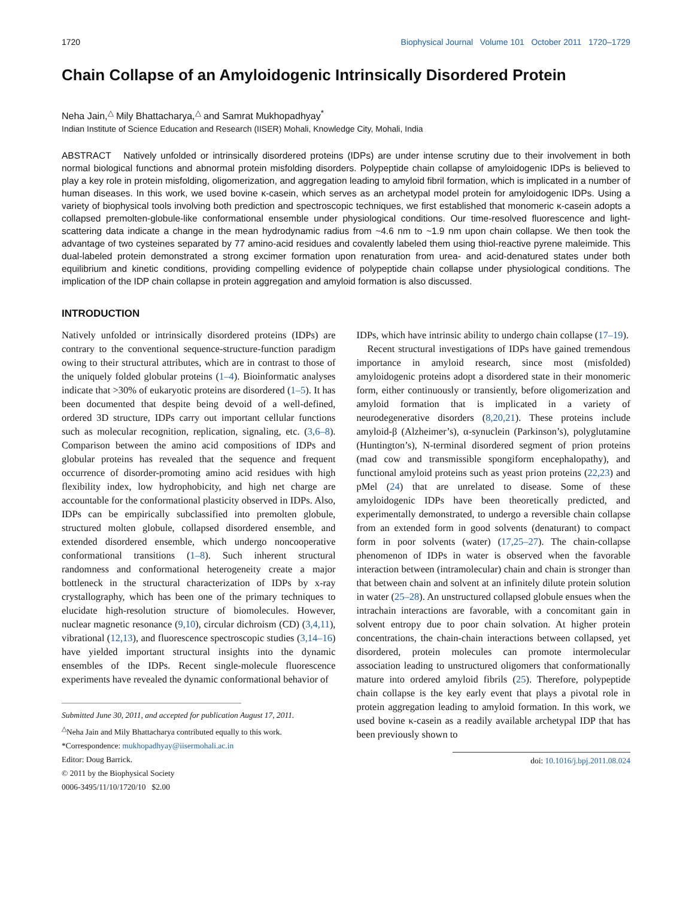1720 Biophysical Journal Volume 101 October 2011 1720–1729
Chain Collapse of an Amyloidogenic Intrinsically Disordered Protein
Neha Jain,<sup>△</sup> Mily Bhattacharya,<sup>△</sup> and Samrat Mukhopadhyay<sup>*</sup>
Indian Institute of Science Education and Research (IISER) Mohali, Knowledge City, Mohali, India
ABSTRACT Natively unfolded or intrinsically disordered proteins (IDPs) are under intense scrutiny due to their involvement in both normal biological functions and abnormal protein misfolding disorders. Polypeptide chain collapse of amyloidogenic IDPs is believed to play a key role in protein misfolding, oligomerization, and aggregation leading to amyloid fibril formation, which is implicated in a number of human diseases. In this work, we used bovine κ-casein, which serves as an archetypal model protein for amyloidogenic IDPs. Using a variety of biophysical tools involving both prediction and spectroscopic techniques, we first established that monomeric κ-casein adopts a collapsed premolten-globule-like conformational ensemble under physiological conditions. Our time-resolved fluorescence and light-scattering data indicate a change in the mean hydrodynamic radius from ~4.6 nm to ~1.9 nm upon chain collapse. We then took the advantage of two cysteines separated by 77 amino-acid residues and covalently labeled them using thiol-reactive pyrene maleimide. This dual-labeled protein demonstrated a strong excimer formation upon renaturation from urea- and acid-denatured states under both equilibrium and kinetic conditions, providing compelling evidence of polypeptide chain collapse under physiological conditions. The implication of the IDP chain collapse in protein aggregation and amyloid formation is also discussed.
INTRODUCTION
Natively unfolded or intrinsically disordered proteins (IDPs) are contrary to the conventional sequence-structure-function paradigm owing to their structural attributes, which are in contrast to those of the uniquely folded globular proteins (1–4). Bioinformatic analyses indicate that >30% of eukaryotic proteins are disordered (1–5). It has been documented that despite being devoid of a well-defined, ordered 3D structure, IDPs carry out important cellular functions such as molecular recognition, replication, signaling, etc. (3,6–8). Comparison between the amino acid compositions of IDPs and globular proteins has revealed that the sequence and frequent occurrence of disorder-promoting amino acid residues with high flexibility index, low hydrophobicity, and high net charge are accountable for the conformational plasticity observed in IDPs. Also, IDPs can be empirically subclassified into premolten globule, structured molten globule, collapsed disordered ensemble, and extended disordered ensemble, which undergo noncooperative conformational transitions (1–8). Such inherent structural randomness and conformational heterogeneity create a major bottleneck in the structural characterization of IDPs by x-ray crystallography, which has been one of the primary techniques to elucidate high-resolution structure of biomolecules. However, nuclear magnetic resonance (9,10), circular dichroism (CD) (3,4,11), vibrational (12,13), and fluorescence spectroscopic studies (3,14–16) have yielded important structural insights into the dynamic ensembles of the IDPs. Recent single-molecule fluorescence experiments have revealed the dynamic conformational behavior of
Submitted June 30, 2011, and accepted for publication August 17, 2011.
<sup>△</sup>Neha Jain and Mily Bhattacharya contributed equally to this work.
*Correspondence: mukhopadhyay@iisermohali.ac.in
Editor: Doug Barrick.
© 2011 by the Biophysical Society
0006-3495/11/10/1720/10 $2.00
IDPs, which have intrinsic ability to undergo chain collapse (17–19).
Recent structural investigations of IDPs have gained tremendous importance in amyloid research, since most (misfolded) amyloidogenic proteins adopt a disordered state in their monomeric form, either continuously or transiently, before oligomerization and amyloid formation that is implicated in a variety of neurodegenerative disorders (8,20,21). These proteins include amyloid-β (Alzheimer’s), α-synuclein (Parkinson’s), polyglutamine (Huntington’s), N-terminal disordered segment of prion proteins (mad cow and transmissible spongiform encephalopathy), and functional amyloid proteins such as yeast prion proteins (22,23) and pMel (24) that are unrelated to disease. Some of these amyloidogenic IDPs have been theoretically predicted, and experimentally demonstrated, to undergo a reversible chain collapse from an extended form in good solvents (denaturant) to compact form in poor solvents (water) (17,25–27). The chain-collapse phenomenon of IDPs in water is observed when the favorable interaction between (intramolecular) chain and chain is stronger than that between chain and solvent at an infinitely dilute protein solution in water (25–28). An unstructured collapsed globule ensues when the intrachain interactions are favorable, with a concomitant gain in solvent entropy due to poor chain solvation. At higher protein concentrations, the chain-chain interactions between collapsed, yet disordered, protein molecules can promote intermolecular association leading to unstructured oligomers that conformationally mature into ordered amyloid fibrils (25). Therefore, polypeptide chain collapse is the key early event that plays a pivotal role in protein aggregation leading to amyloid formation. In this work, we used bovine κ-casein as a readily available archetypal IDP that has been previously shown to
doi: 10.1016/j.bpj.2011.08.024